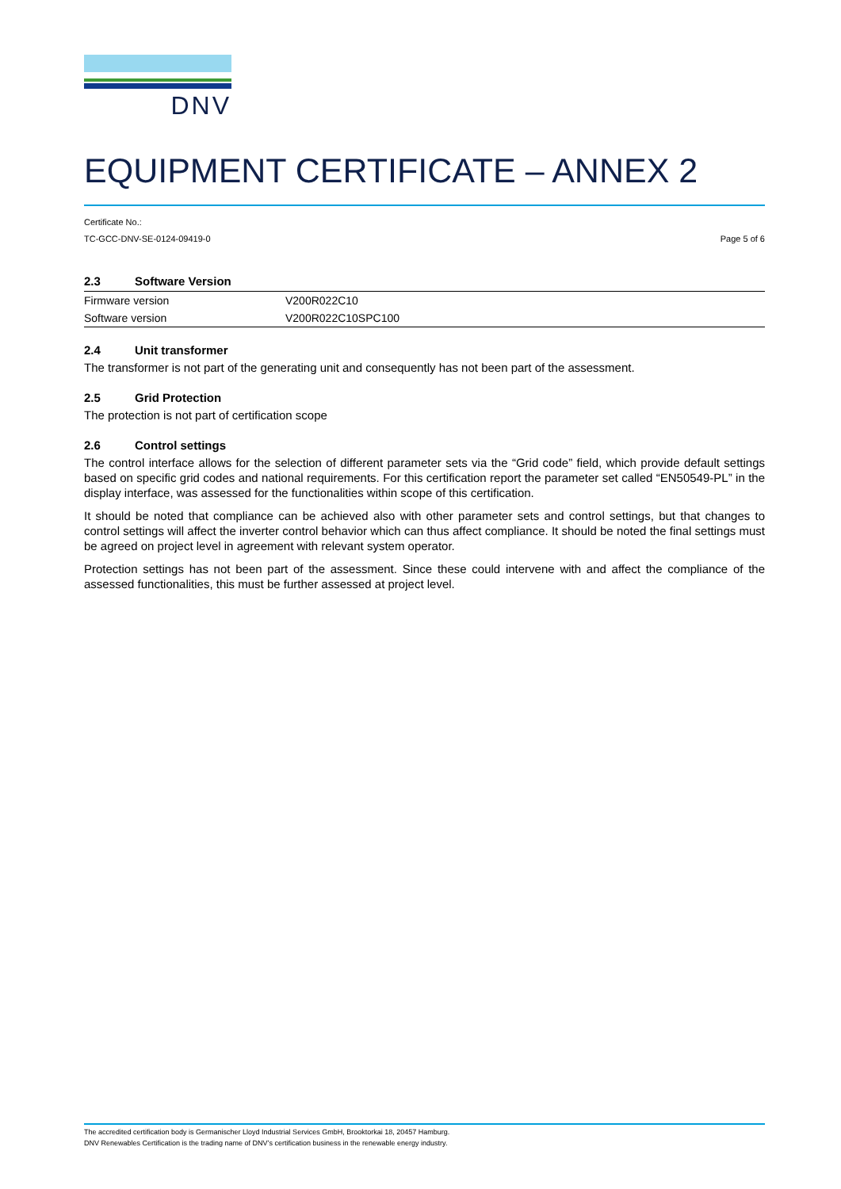DNV
EQUIPMENT CERTIFICATE – ANNEX 2
Certificate No.:
TC-GCC-DNV-SE-0124-09419-0 Page 5 of 6
2.3 Software Version
| Firmware version | V200R022C10 |
| Software version | V200R022C10SPC100 |
2.4 Unit transformer
The transformer is not part of the generating unit and consequently has not been part of the assessment.
2.5 Grid Protection
The protection is not part of certification scope
2.6 Control settings
The control interface allows for the selection of different parameter sets via the “Grid code” field, which provide default settings based on specific grid codes and national requirements. For this certification report the parameter set called “EN50549-PL” in the display interface, was assessed for the functionalities within scope of this certification.
It should be noted that compliance can be achieved also with other parameter sets and control settings, but that changes to control settings will affect the inverter control behavior which can thus affect compliance. It should be noted the final settings must be agreed on project level in agreement with relevant system operator.
Protection settings has not been part of the assessment. Since these could intervene with and affect the compliance of the assessed functionalities, this must be further assessed at project level.
The accredited certification body is Germanischer Lloyd Industrial Services GmbH, Brooktorkai 18, 20457 Hamburg.
DNV Renewables Certification is the trading name of DNV’s certification business in the renewable energy industry.